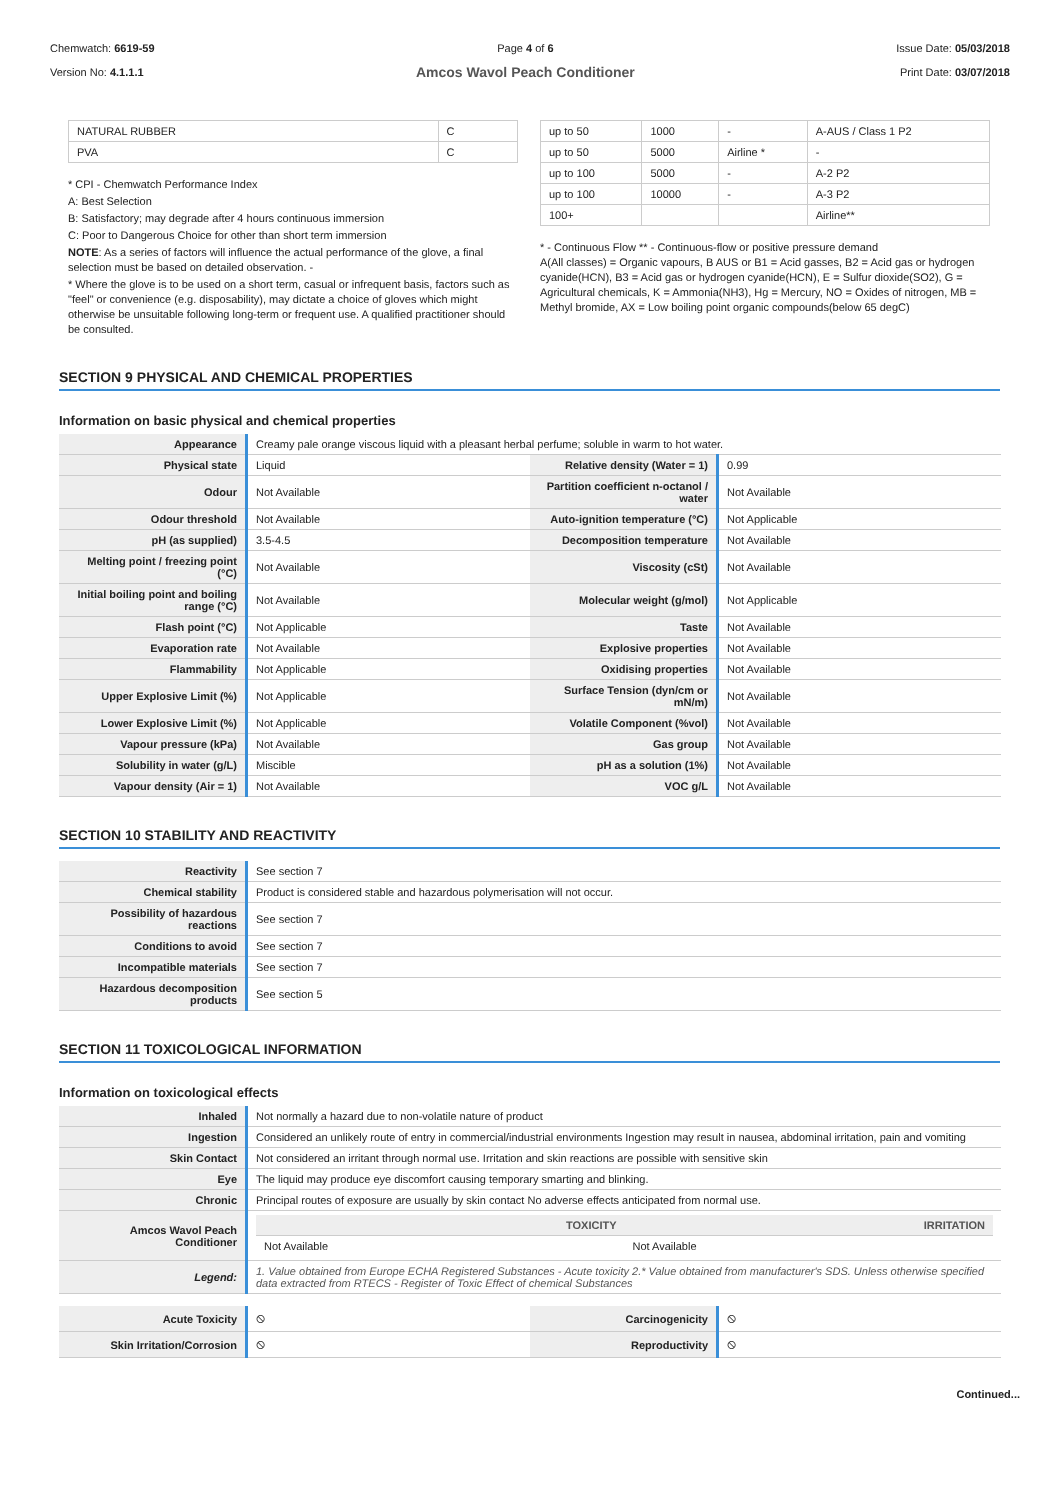Chemwatch: 6619-59
Version No: 4.1.1.1
Page 4 of 6
Amcos Wavol Peach Conditioner
Issue Date: 05/03/2018
Print Date: 03/07/2018
| NATURAL RUBBER | C |
| PVA | C |
* CPI - Chemwatch Performance Index
A: Best Selection
B: Satisfactory; may degrade after 4 hours continuous immersion
C: Poor to Dangerous Choice for other than short term immersion
NOTE: As a series of factors will influence the actual performance of the glove, a final selection must be based on detailed observation. -
* Where the glove is to be used on a short term, casual or infrequent basis, factors such as "feel" or convenience (e.g. disposability), may dictate a choice of gloves which might otherwise be unsuitable following long-term or frequent use. A qualified practitioner should be consulted.
| up to 50 | 1000 | - | A-AUS / Class 1 P2 |
| up to 50 | 5000 | Airline * | - |
| up to 100 | 5000 | - | A-2 P2 |
| up to 100 | 10000 | - | A-3 P2 |
| 100+ | | | Airline** |
* - Continuous Flow ** - Continuous-flow or positive pressure demand
A(All classes) = Organic vapours, B AUS or B1 = Acid gasses, B2 = Acid gas or hydrogen cyanide(HCN), B3 = Acid gas or hydrogen cyanide(HCN), E = Sulfur dioxide(SO2), G = Agricultural chemicals, K = Ammonia(NH3), Hg = Mercury, NO = Oxides of nitrogen, MB = Methyl bromide, AX = Low boiling point organic compounds(below 65 degC)
SECTION 9 PHYSICAL AND CHEMICAL PROPERTIES
Information on basic physical and chemical properties
| Appearance | Creamy pale orange viscous liquid with a pleasant herbal perfume; soluble in warm to hot water. | | |
| Physical state | Liquid | Relative density (Water = 1) | 0.99 |
| Odour | Not Available | Partition coefficient n-octanol / water | Not Available |
| Odour threshold | Not Available | Auto-ignition temperature (°C) | Not Applicable |
| pH (as supplied) | 3.5-4.5 | Decomposition temperature | Not Available |
| Melting point / freezing point (°C) | Not Available | Viscosity (cSt) | Not Available |
| Initial boiling point and boiling range (°C) | Not Available | Molecular weight (g/mol) | Not Applicable |
| Flash point (°C) | Not Applicable | Taste | Not Available |
| Evaporation rate | Not Available | Explosive properties | Not Available |
| Flammability | Not Applicable | Oxidising properties | Not Available |
| Upper Explosive Limit (%) | Not Applicable | Surface Tension (dyn/cm or mN/m) | Not Available |
| Lower Explosive Limit (%) | Not Applicable | Volatile Component (%vol) | Not Available |
| Vapour pressure (kPa) | Not Available | Gas group | Not Available |
| Solubility in water (g/L) | Miscible | pH as a solution (1%) | Not Available |
| Vapour density (Air = 1) | Not Available | VOC g/L | Not Available |
SECTION 10 STABILITY AND REACTIVITY
| Reactivity | See section 7 |
| Chemical stability | Product is considered stable and hazardous polymerisation will not occur. |
| Possibility of hazardous reactions | See section 7 |
| Conditions to avoid | See section 7 |
| Incompatible materials | See section 7 |
| Hazardous decomposition products | See section 5 |
SECTION 11 TOXICOLOGICAL INFORMATION
Information on toxicological effects
| Inhaled | Not normally a hazard due to non-volatile nature of product |
| Ingestion | Considered an unlikely route of entry in commercial/industrial environments Ingestion may result in nausea, abdominal irritation, pain and vomiting |
| Skin Contact | Not considered an irritant through normal use. Irritation and skin reactions are possible with sensitive skin |
| Eye | The liquid may produce eye discomfort causing temporary smarting and blinking. |
| Chronic | Principal routes of exposure are usually by skin contact No adverse effects anticipated from normal use. |
| Amcos Wavol Peach Conditioner | / TOXICITY / IRRITATION / / --- / --- / / Not Available / Not Available / |
| Legend: | 1. Value obtained from Europe ECHA Registered Substances - Acute toxicity 2.* Value obtained from manufacturer's SDS. Unless otherwise specified data extracted from RTECS - Register of Toxic Effect of chemical Substances |
| Acute Toxicity | ⦸ | Carcinogenicity | ⦸ |
| Skin Irritation/Corrosion | ⦸ | Reproductivity | ⦸ |
Continued...